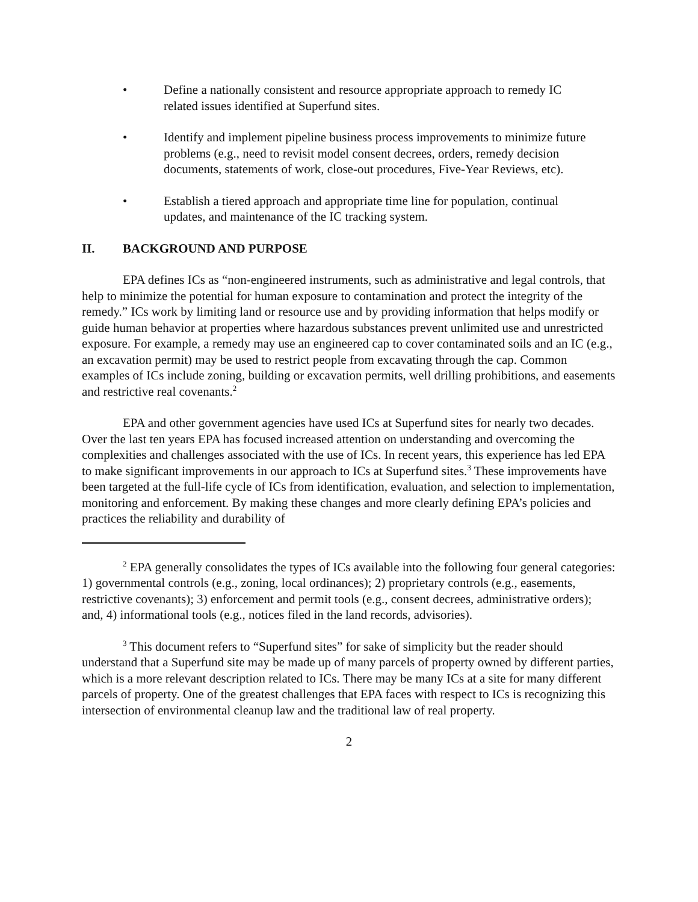• Define a nationally consistent and resource appropriate approach to remedy IC related issues identified at Superfund sites.
• Identify and implement pipeline business process improvements to minimize future problems (e.g., need to revisit model consent decrees, orders, remedy decision documents, statements of work, close-out procedures, Five-Year Reviews, etc).
• Establish a tiered approach and appropriate time line for population, continual updates, and maintenance of the IC tracking system.
II. BACKGROUND AND PURPOSE
EPA defines ICs as “non-engineered instruments, such as administrative and legal controls, that help to minimize the potential for human exposure to contamination and protect the integrity of the remedy.” ICs work by limiting land or resource use and by providing information that helps modify or guide human behavior at properties where hazardous substances prevent unlimited use and unrestricted exposure. For example, a remedy may use an engineered cap to cover contaminated soils and an IC (e.g., an excavation permit) may be used to restrict people from excavating through the cap. Common examples of ICs include zoning, building or excavation permits, well drilling prohibitions, and easements and restrictive real covenants.<sup>2</sup>
EPA and other government agencies have used ICs at Superfund sites for nearly two decades. Over the last ten years EPA has focused increased attention on understanding and overcoming the complexities and challenges associated with the use of ICs. In recent years, this experience has led EPA to make significant improvements in our approach to ICs at Superfund sites.<sup>3</sup> These improvements have been targeted at the full-life cycle of ICs from identification, evaluation, and selection to implementation, monitoring and enforcement. By making these changes and more clearly defining EPA’s policies and practices the reliability and durability of
<sup>2</sup> EPA generally consolidates the types of ICs available into the following four general categories: 1) governmental controls (e.g., zoning, local ordinances); 2) proprietary controls (e.g., easements, restrictive covenants); 3) enforcement and permit tools (e.g., consent decrees, administrative orders); and, 4) informational tools (e.g., notices filed in the land records, advisories).
<sup>3</sup> This document refers to “Superfund sites” for sake of simplicity but the reader should understand that a Superfund site may be made up of many parcels of property owned by different parties, which is a more relevant description related to ICs. There may be many ICs at a site for many different parcels of property. One of the greatest challenges that EPA faces with respect to ICs is recognizing this intersection of environmental cleanup law and the traditional law of real property.
2